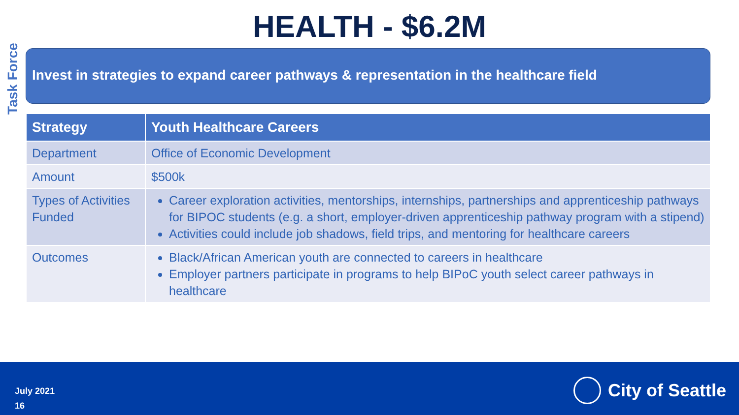Task Force
HEALTH - $6.2M
Invest in strategies to expand career pathways & representation in the healthcare field
| Strategy | Youth Healthcare Careers |
| --- | --- |
| Department | Office of Economic Development |
| Amount | $500k |
| Types of Activities Funded | Career exploration activities, mentorships, internships, partnerships and apprenticeship pathways for BIPOC students (e.g. a short, employer-driven apprenticeship pathway program with a stipend) Activities could include job shadows, field trips, and mentoring for healthcare careers |
| Outcomes | Black/African American youth are connected to careers in healthcare Employer partners participate in programs to help BIPoC youth select career pathways in healthcare |
July 2021
16
City of Seattle